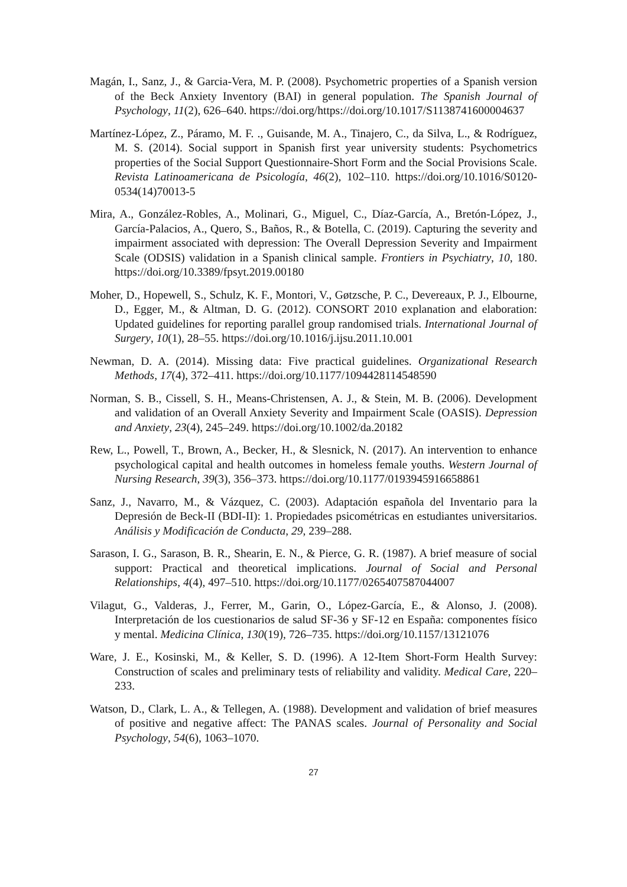Magán, I., Sanz, J., & Garcia-Vera, M. P. (2008). Psychometric properties of a Spanish version of the Beck Anxiety Inventory (BAI) in general population. The Spanish Journal of Psychology, 11(2), 626–640. https://doi.org/https://doi.org/10.1017/S1138741600004637
Martínez-López, Z., Páramo, M. F. ., Guisande, M. A., Tinajero, C., da Silva, L., & Rodríguez, M. S. (2014). Social support in Spanish first year university students: Psychometrics properties of the Social Support Questionnaire-Short Form and the Social Provisions Scale. Revista Latinoamericana de Psicología, 46(2), 102–110. https://doi.org/10.1016/S0120-0534(14)70013-5
Mira, A., González-Robles, A., Molinari, G., Miguel, C., Díaz-García, A., Bretón-López, J., García-Palacios, A., Quero, S., Baños, R., & Botella, C. (2019). Capturing the severity and impairment associated with depression: The Overall Depression Severity and Impairment Scale (ODSIS) validation in a Spanish clinical sample. Frontiers in Psychiatry, 10, 180. https://doi.org/10.3389/fpsyt.2019.00180
Moher, D., Hopewell, S., Schulz, K. F., Montori, V., Gøtzsche, P. C., Devereaux, P. J., Elbourne, D., Egger, M., & Altman, D. G. (2012). CONSORT 2010 explanation and elaboration: Updated guidelines for reporting parallel group randomised trials. International Journal of Surgery, 10(1), 28–55. https://doi.org/10.1016/j.ijsu.2011.10.001
Newman, D. A. (2014). Missing data: Five practical guidelines. Organizational Research Methods, 17(4), 372–411. https://doi.org/10.1177/1094428114548590
Norman, S. B., Cissell, S. H., Means-Christensen, A. J., & Stein, M. B. (2006). Development and validation of an Overall Anxiety Severity and Impairment Scale (OASIS). Depression and Anxiety, 23(4), 245–249. https://doi.org/10.1002/da.20182
Rew, L., Powell, T., Brown, A., Becker, H., & Slesnick, N. (2017). An intervention to enhance psychological capital and health outcomes in homeless female youths. Western Journal of Nursing Research, 39(3), 356–373. https://doi.org/10.1177/0193945916658861
Sanz, J., Navarro, M., & Vázquez, C. (2003). Adaptación española del Inventario para la Depresión de Beck-II (BDI-II): 1. Propiedades psicométricas en estudiantes universitarios. Análisis y Modificación de Conducta, 29, 239–288.
Sarason, I. G., Sarason, B. R., Shearin, E. N., & Pierce, G. R. (1987). A brief measure of social support: Practical and theoretical implications. Journal of Social and Personal Relationships, 4(4), 497–510. https://doi.org/10.1177/0265407587044007
Vilagut, G., Valderas, J., Ferrer, M., Garin, O., López-García, E., & Alonso, J. (2008). Interpretación de los cuestionarios de salud SF-36 y SF-12 en España: componentes físico y mental. Medicina Clínica, 130(19), 726–735. https://doi.org/10.1157/13121076
Ware, J. E., Kosinski, M., & Keller, S. D. (1996). A 12-Item Short-Form Health Survey: Construction of scales and preliminary tests of reliability and validity. Medical Care, 220–233.
Watson, D., Clark, L. A., & Tellegen, A. (1988). Development and validation of brief measures of positive and negative affect: The PANAS scales. Journal of Personality and Social Psychology, 54(6), 1063–1070.
27